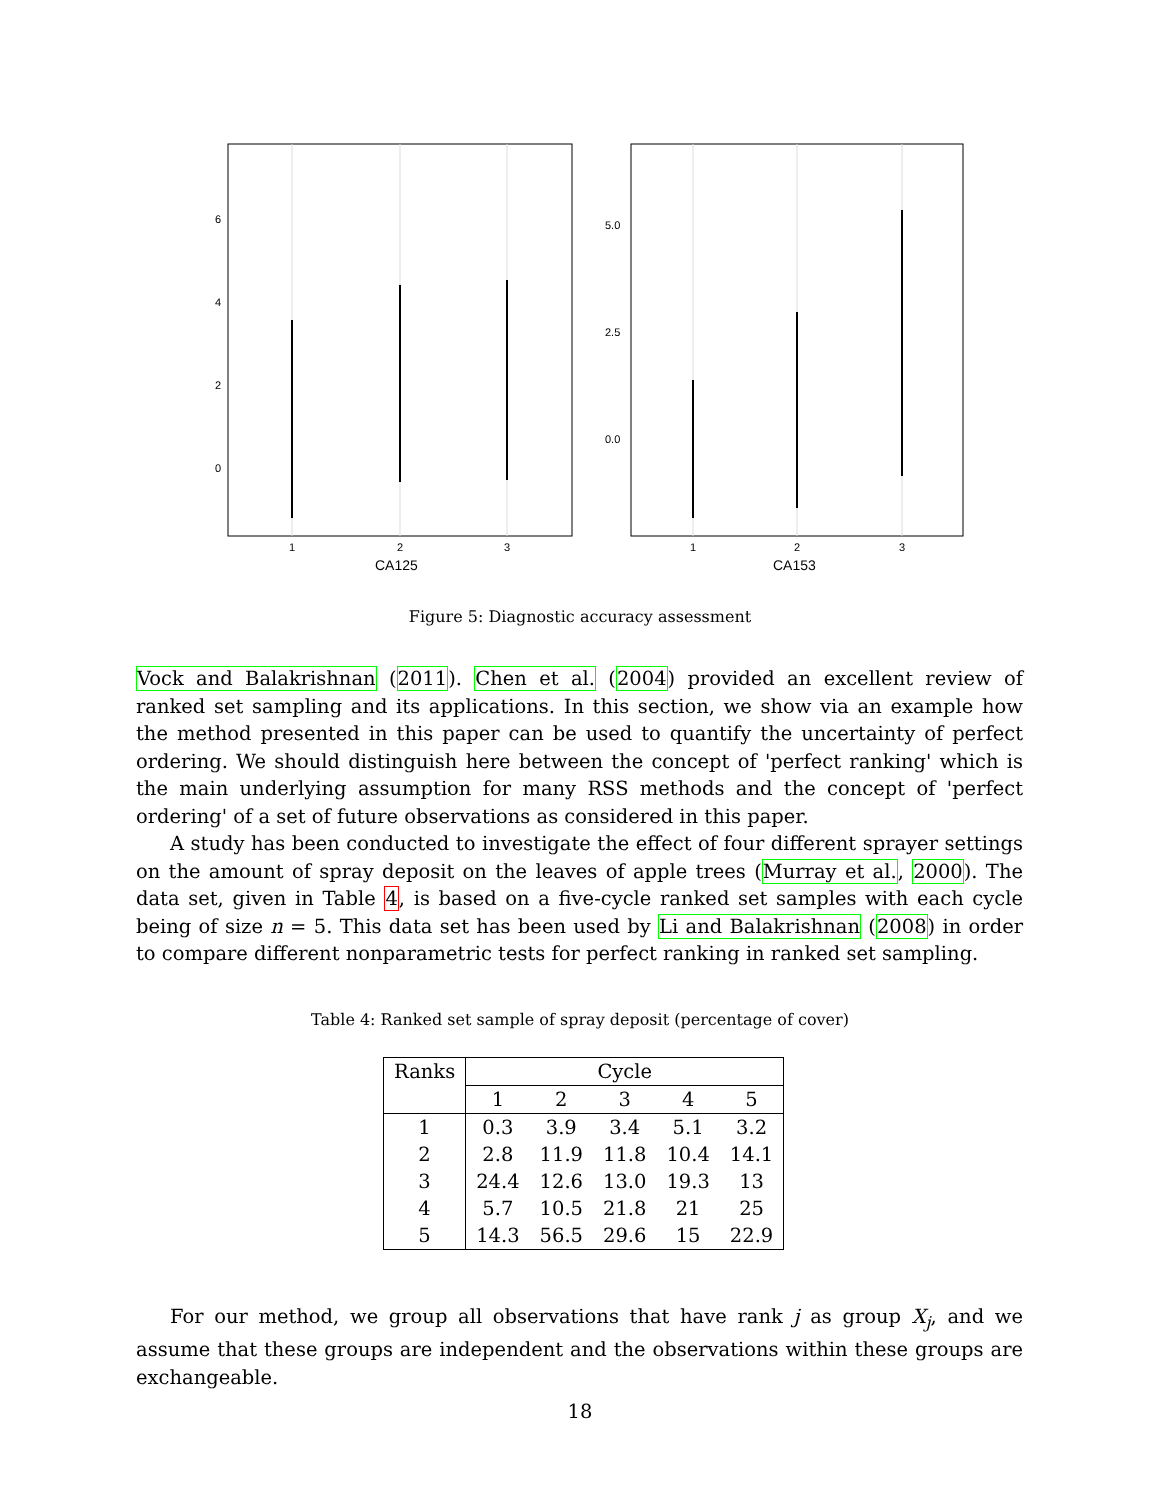6
4
2
0
5.0
2.5
0.0
1
2
3
1
2
3
CA125
CA153
Figure 5: Diagnostic accuracy assessment
Vock and Balakrishnan (2011). Chen et al. (2004) provided an excellent review of ranked set sampling and its applications. In this section, we show via an example how the method presented in this paper can be used to quantify the uncertainty of perfect ordering. We should distinguish here between the concept of 'perfect ranking' which is the main underlying assumption for many RSS methods and the concept of 'perfect ordering' of a set of future observations as considered in this paper.
A study has been conducted to investigate the effect of four different sprayer settings on the amount of spray deposit on the leaves of apple trees (Murray et al., 2000). The data set, given in Table 4, is based on a five-cycle ranked set samples with each cycle being of size n = 5. This data set has been used by Li and Balakrishnan (2008) in order to compare different nonparametric tests for perfect ranking in ranked set sampling.
Table 4: Ranked set sample of spray deposit (percentage of cover)
| Ranks | Cycle | | | | |
| --- | --- | --- | --- | --- | --- |
| | 1 | 2 | 3 | 4 | 5 |
| 1 | 0.3 | 3.9 | 3.4 | 5.1 | 3.2 |
| 2 | 2.8 | 11.9 | 11.8 | 10.4 | 14.1 |
| 3 | 24.4 | 12.6 | 13.0 | 19.3 | 13 |
| 4 | 5.7 | 10.5 | 21.8 | 21 | 25 |
| 5 | 14.3 | 56.5 | 29.6 | 15 | 22.9 |
For our method, we group all observations that have rank j as group X<sub>j</sub>, and we assume that these groups are independent and the observations within these groups are exchangeable.
18